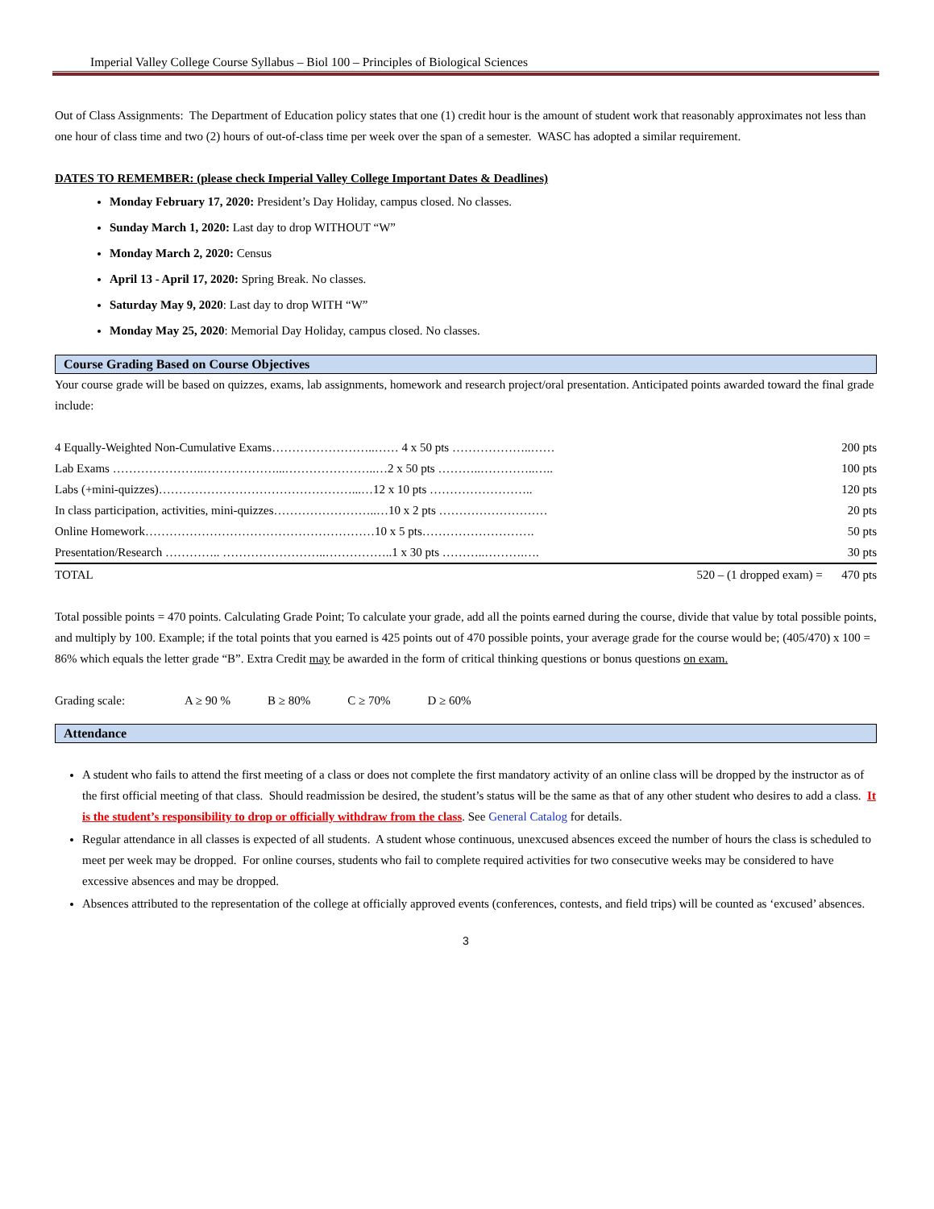Imperial Valley College Course Syllabus – Biol 100 – Principles of Biological Sciences
Out of Class Assignments: The Department of Education policy states that one (1) credit hour is the amount of student work that reasonably approximates not less than one hour of class time and two (2) hours of out-of-class time per week over the span of a semester. WASC has adopted a similar requirement.
DATES TO REMEMBER: (please check Imperial Valley College Important Dates & Deadlines)
Monday February 17, 2020: President’s Day Holiday, campus closed. No classes.
Sunday March 1, 2020: Last day to drop WITHOUT “W”
Monday March 2, 2020: Census
April 13 - April 17, 2020: Spring Break. No classes.
Saturday May 9, 2020: Last day to drop WITH “W”
Monday May 25, 2020: Memorial Day Holiday, campus closed. No classes.
Course Grading Based on Course Objectives
Your course grade will be based on quizzes, exams, lab assignments, homework and research project/oral presentation. Anticipated points awarded toward the final grade include:
| 4 Equally-Weighted Non-Cumulative Exams……………………..…… 4 x 50 pts ………………..…… | 200 pts |
| Lab Exams …………………..………………...…………………..…2 x 50 pts ………..…………..….. | 100 pts |
| Labs (+mini-quizzes)…………………………………………...…12 x 10 pts …………………….. | 120 pts |
| In class participation, activities, mini-quizzes……………………..…10 x 2 pts ……………………… | 20 pts |
| Online Homework…………………………………………………10 x 5 pts………………………. | 50 pts |
| Presentation/Research ………….. ……………………..……………..1 x 30 pts ………..……….…. | 30 pts |
| TOTAL 520 – (1 dropped exam) = | 470 pts |
Total possible points = 470 points. Calculating Grade Point; To calculate your grade, add all the points earned during the course, divide that value by total possible points, and multiply by 100. Example; if the total points that you earned is 425 points out of 470 possible points, your average grade for the course would be; (405/470) x 100 = 86% which equals the letter grade “B”. Extra Credit may be awarded in the form of critical thinking questions or bonus questions on exam.
Grading scale: A ≥ 90 % B ≥ 80% C ≥ 70% D ≥ 60%
Attendance
A student who fails to attend the first meeting of a class or does not complete the first mandatory activity of an online class will be dropped by the instructor as of the first official meeting of that class. Should readmission be desired, the student’s status will be the same as that of any other student who desires to add a class. It is the student’s responsibility to drop or officially withdraw from the class. See General Catalog for details.
Regular attendance in all classes is expected of all students. A student whose continuous, unexcused absences exceed the number of hours the class is scheduled to meet per week may be dropped. For online courses, students who fail to complete required activities for two consecutive weeks may be considered to have excessive absences and may be dropped.
Absences attributed to the representation of the college at officially approved events (conferences, contests, and field trips) will be counted as ‘excused’ absences.
3